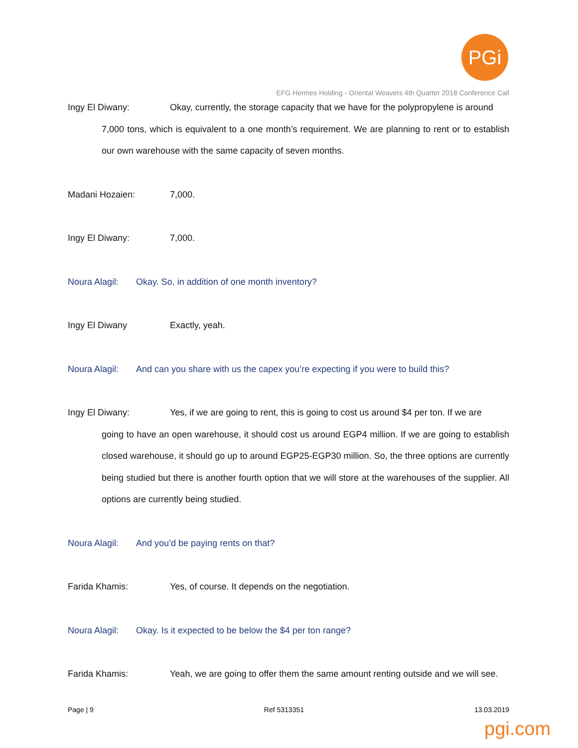PGi
EFG Hermes Holding - Oriental Weavers 4th Quarter 2018 Conference Call
Ingy El Diwany: Okay, currently, the storage capacity that we have for the polypropylene is around
7,000 tons, which is equivalent to a one month’s requirement. We are planning to rent or to establish our own warehouse with the same capacity of seven months.
Madani Hozaien: 7,000.
Ingy El Diwany: 7,000.
Noura Alagil: Okay. So, in addition of one month inventory?
Ingy El Diwany Exactly, yeah.
Noura Alagil: And can you share with us the capex you’re expecting if you were to build this?
Ingy El Diwany: Yes, if we are going to rent, this is going to cost us around $4 per ton. If we are
going to have an open warehouse, it should cost us around EGP4 million. If we are going to establish closed warehouse, it should go up to around EGP25-EGP30 million. So, the three options are currently being studied but there is another fourth option that we will store at the warehouses of the supplier. All options are currently being studied.
Noura Alagil: And you’d be paying rents on that?
Farida Khamis: Yes, of course. It depends on the negotiation.
Noura Alagil: Okay. Is it expected to be below the $4 per ton range?
Farida Khamis: Yeah, we are going to offer them the same amount renting outside and we will see.
Page | 9 Ref 5313351 13.03.2019
pgi.com